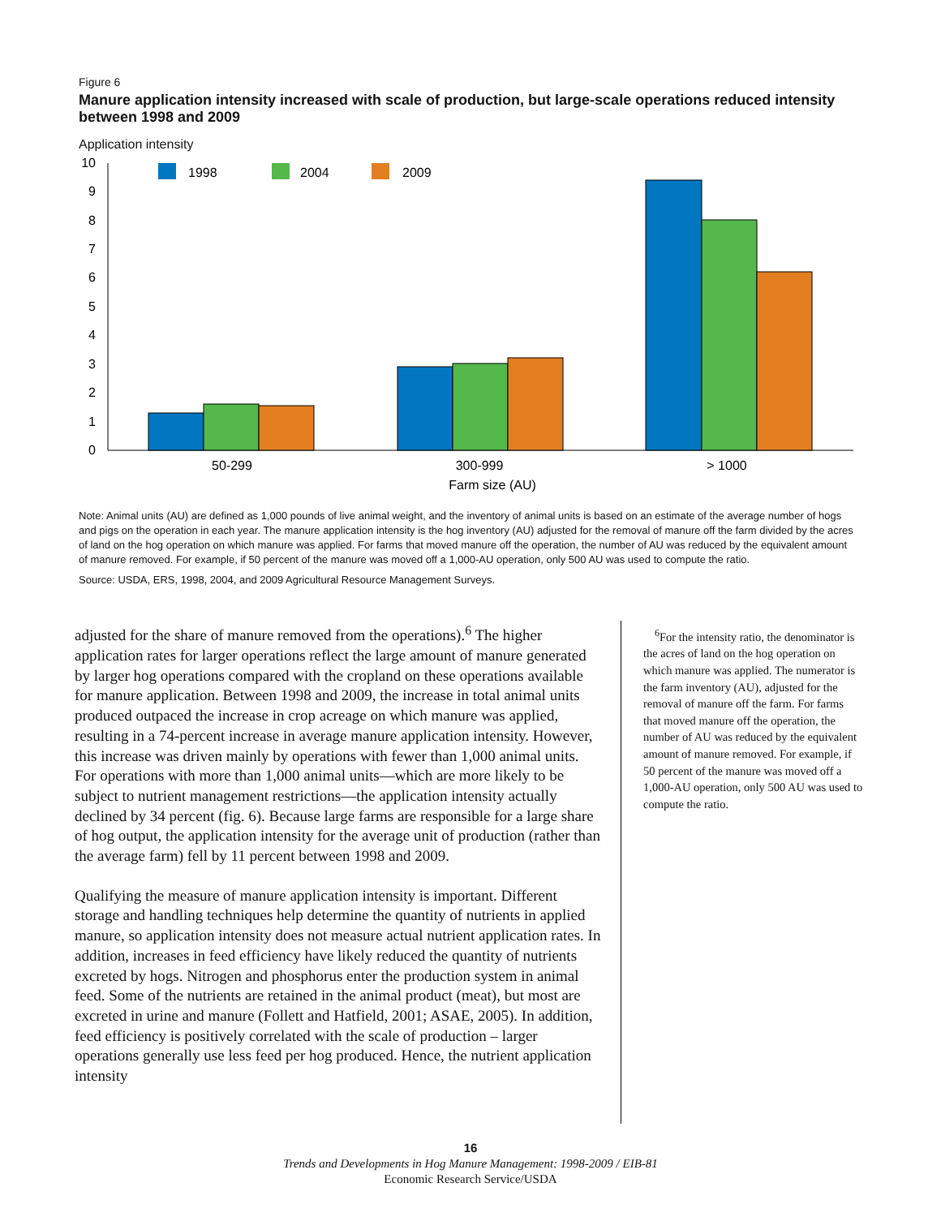Figure 6
Manure application intensity increased with scale of production, but large-scale operations reduced intensity between 1998 and 2009
Application intensity
0
1
2
3
4
5
6
7
8
9
10
1998
2004
2009
50-299
300-999
> 1000
Farm size (AU)
Note: Animal units (AU) are defined as 1,000 pounds of live animal weight, and the inventory of animal units is based on an estimate of the average number of hogs and pigs on the operation in each year. The manure application intensity is the hog inventory (AU) adjusted for the removal of manure off the farm divided by the acres of land on the hog operation on which manure was applied. For farms that moved manure off the operation, the number of AU was reduced by the equivalent amount of manure removed. For example, if 50 percent of the manure was moved off a 1,000-AU operation, only 500 AU was used to compute the ratio.
Source: USDA, ERS, 1998, 2004, and 2009 Agricultural Resource Management Surveys.
adjusted for the share of manure removed from the operations).<sup>6</sup> The higher application rates for larger operations reflect the large amount of manure generated by larger hog operations compared with the cropland on these operations available for manure application. Between 1998 and 2009, the increase in total animal units produced outpaced the increase in crop acreage on which manure was applied, resulting in a 74-percent increase in average manure application intensity. However, this increase was driven mainly by operations with fewer than 1,000 animal units. For operations with more than 1,000 animal units—which are more likely to be subject to nutrient management restrictions—the application intensity actually declined by 34 percent (fig. 6). Because large farms are responsible for a large share of hog output, the application intensity for the average unit of production (rather than the average farm) fell by 11 percent between 1998 and 2009.
Qualifying the measure of manure application intensity is important. Different storage and handling techniques help determine the quantity of nutrients in applied manure, so application intensity does not measure actual nutrient application rates. In addition, increases in feed efficiency have likely reduced the quantity of nutrients excreted by hogs. Nitrogen and phosphorus enter the production system in animal feed. Some of the nutrients are retained in the animal product (meat), but most are excreted in urine and manure (Follett and Hatfield, 2001; ASAE, 2005). In addition, feed efficiency is positively correlated with the scale of production – larger operations generally use less feed per hog produced. Hence, the nutrient application intensity
<sup>6</sup> For the intensity ratio, the denominator is the acres of land on the hog operation on which manure was applied. The numerator is the farm inventory (AU), adjusted for the removal of manure off the farm. For farms that moved manure off the operation, the number of AU was reduced by the equivalent amount of manure removed. For example, if 50 percent of the manure was moved off a 1,000-AU operation, only 500 AU was used to compute the ratio.
16
Trends and Developments in Hog Manure Management: 1998-2009 / EIB-81
Economic Research Service/USDA